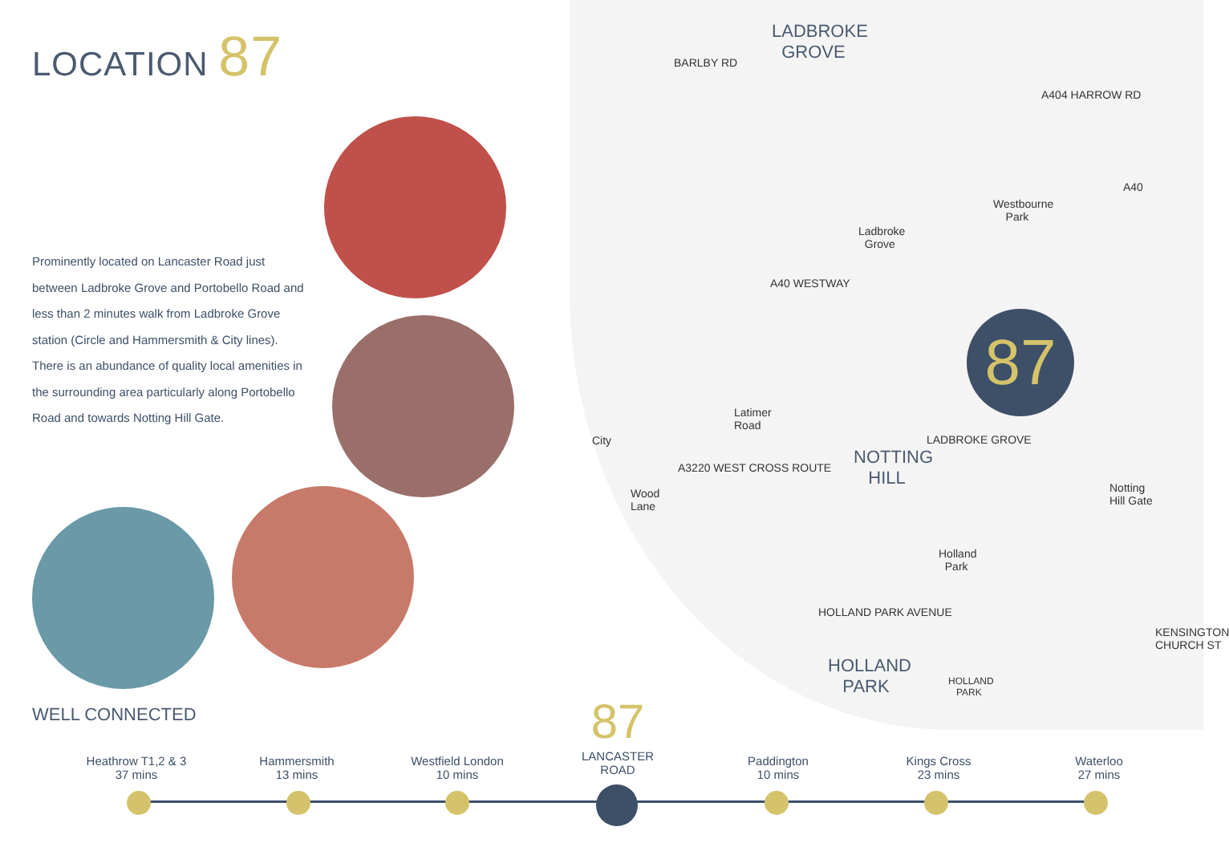LOCATION 87
Prominently located on Lancaster Road just between Ladbroke Grove and Portobello Road and less than 2 minutes walk from Ladbroke Grove station (Circle and Hammersmith & City lines). There is an abundance of quality local amenities in the surrounding area particularly along Portobello Road and towards Notting Hill Gate.
WELL CONNECTED
LADBROKE
GROVE
BARLBY RD
A404 HARROW RD
A40
Westbourne
Park
Ladbroke
Grove
A40 WESTWAY
Latimer
Road
City
Wood
Lane
A3220 WEST CROSS ROUTE
LADBROKE GROVE
NOTTING
HILL
Notting
Hill Gate
Holland
Park
HOLLAND PARK AVENUE
KENSINGTON CHURCH ST
HOLLAND
PARK
HOLLAND
PARK
87
87
LANCASTER
ROAD
Heathrow T1,2 & 3
37 mins
Hammersmith
13 mins
Westfield London
10 mins
Paddington
10 mins
Kings Cross
23 mins
Waterloo
27 mins